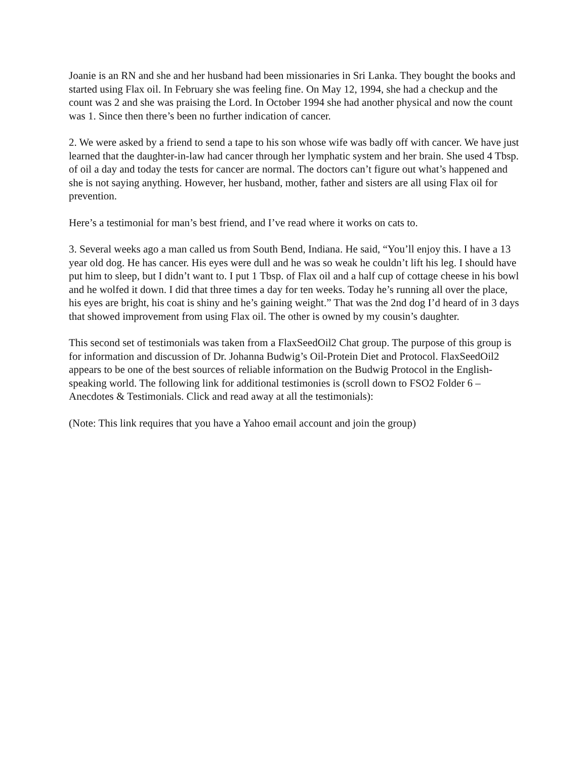Joanie is an RN and she and her husband had been missionaries in Sri Lanka. They bought the books and started using Flax oil. In February she was feeling fine. On May 12, 1994, she had a checkup and the count was 2 and she was praising the Lord. In October 1994 she had another physical and now the count was 1. Since then there’s been no further indication of cancer.
2. We were asked by a friend to send a tape to his son whose wife was badly off with cancer. We have just learned that the daughter-in-law had cancer through her lymphatic system and her brain. She used 4 Tbsp. of oil a day and today the tests for cancer are normal. The doctors can’t figure out what’s happened and she is not saying anything. However, her husband, mother, father and sisters are all using Flax oil for prevention.
Here’s a testimonial for man’s best friend, and I’ve read where it works on cats to.
3. Several weeks ago a man called us from South Bend, Indiana. He said, “You’ll enjoy this. I have a 13 year old dog. He has cancer. His eyes were dull and he was so weak he couldn’t lift his leg. I should have put him to sleep, but I didn’t want to. I put 1 Tbsp. of Flax oil and a half cup of cottage cheese in his bowl and he wolfed it down. I did that three times a day for ten weeks. Today he’s running all over the place, his eyes are bright, his coat is shiny and he’s gaining weight.” That was the 2nd dog I’d heard of in 3 days that showed improvement from using Flax oil. The other is owned by my cousin’s daughter.
This second set of testimonials was taken from a FlaxSeedOil2 Chat group. The purpose of this group is for information and discussion of Dr. Johanna Budwig’s Oil-Protein Diet and Protocol. FlaxSeedOil2 appears to be one of the best sources of reliable information on the Budwig Protocol in the English-speaking world. The following link for additional testimonies is (scroll down to FSO2 Folder 6 – Anecdotes & Testimonials. Click and read away at all the testimonials):
(Note: This link requires that you have a Yahoo email account and join the group)